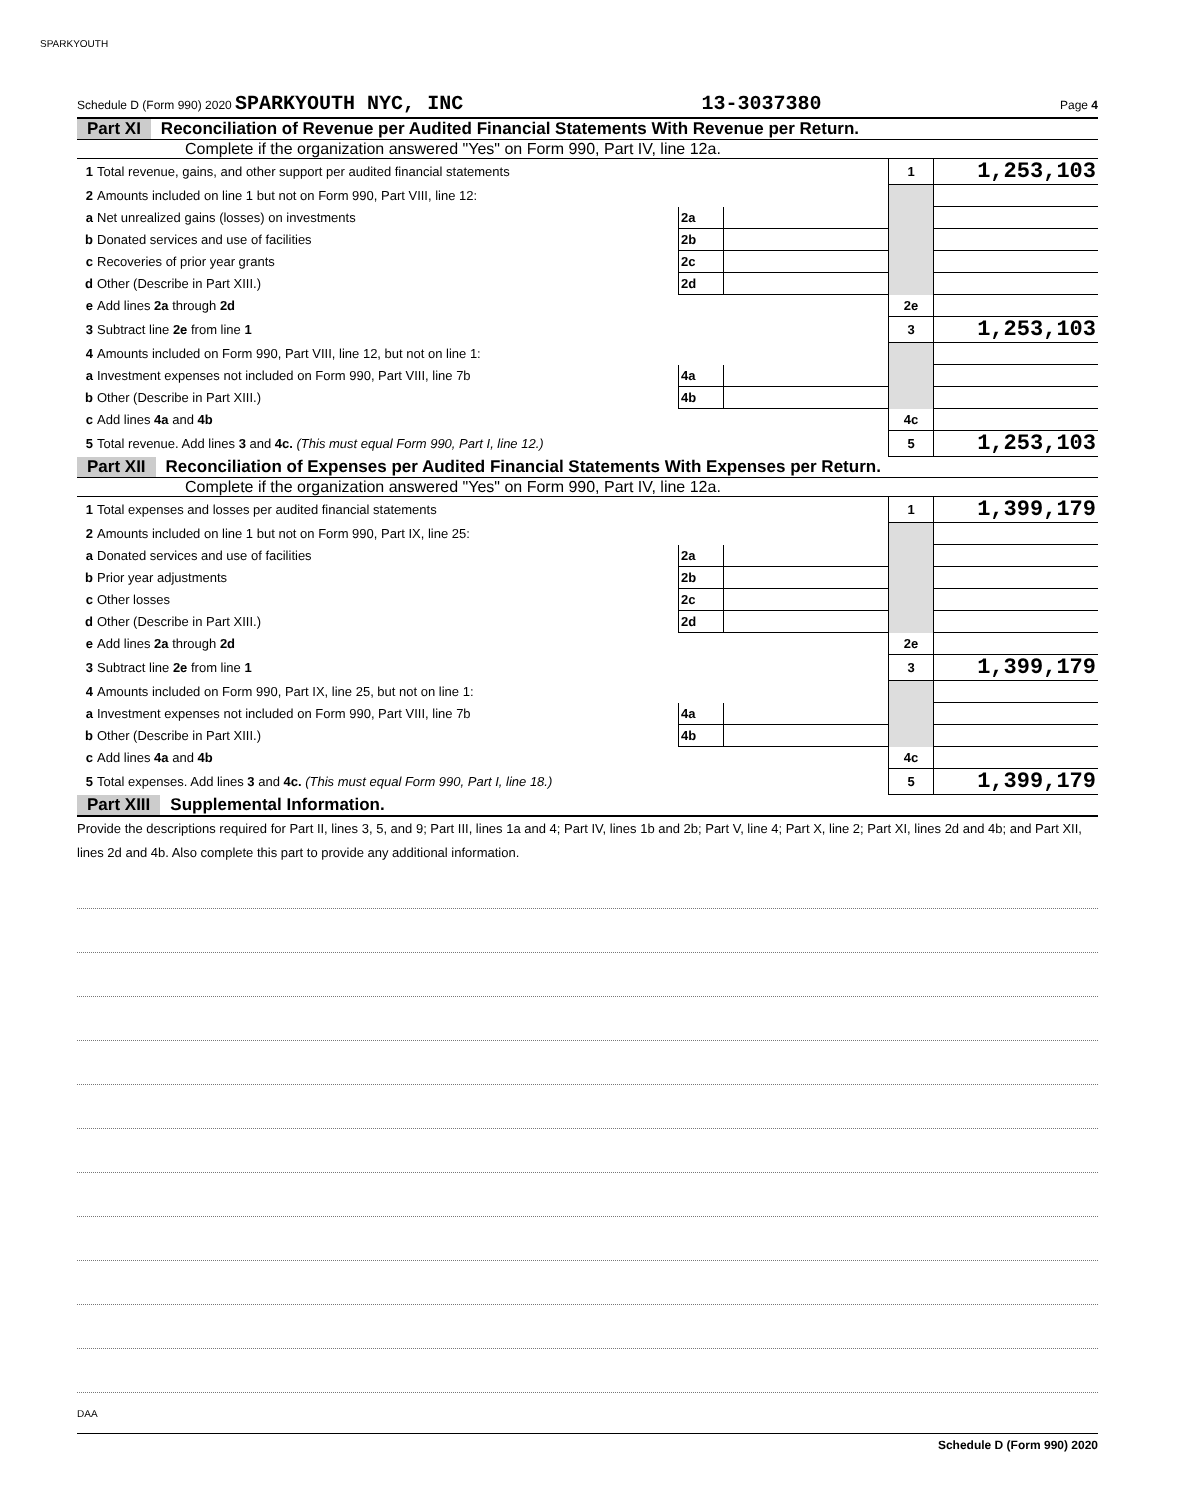SPARKYOUTH
Schedule D (Form 990) 2020 SPARKYOUTH NYC, INC 13-3037380 Page 4
Part XI Reconciliation of Revenue per Audited Financial Statements With Revenue per Return.
Complete if the organization answered "Yes" on Form 990, Part IV, line 12a.
| 1 | Total revenue, gains, and other support per audited financial statements | | | 1 | 1,253,103 |
| 2 | Amounts included on line 1 but not on Form 990, Part VIII, line 12: | | | | |
| a | Net unrealized gains (losses) on investments | 2a | | | |
| b | Donated services and use of facilities | 2b | | | |
| c | Recoveries of prior year grants | 2c | | | |
| d | Other (Describe in Part XIII.) | 2d | | | |
| e | Add lines 2a through 2d | | | 2e | |
| 3 | Subtract line 2e from line 1 | | | 3 | 1,253,103 |
| 4 | Amounts included on Form 990, Part VIII, line 12, but not on line 1: | | | | |
| a | Investment expenses not included on Form 990, Part VIII, line 7b | 4a | | | |
| b | Other (Describe in Part XIII.) | 4b | | | |
| c | Add lines 4a and 4b | | | 4c | |
| 5 | Total revenue. Add lines 3 and 4c. (This must equal Form 990, Part I, line 12.) | | | 5 | 1,253,103 |
Part XII Reconciliation of Expenses per Audited Financial Statements With Expenses per Return.
Complete if the organization answered "Yes" on Form 990, Part IV, line 12a.
| 1 | Total expenses and losses per audited financial statements | | | 1 | 1,399,179 |
| 2 | Amounts included on line 1 but not on Form 990, Part IX, line 25: | | | | |
| a | Donated services and use of facilities | 2a | | | |
| b | Prior year adjustments | 2b | | | |
| c | Other losses | 2c | | | |
| d | Other (Describe in Part XIII.) | 2d | | | |
| e | Add lines 2a through 2d | | | 2e | |
| 3 | Subtract line 2e from line 1 | | | 3 | 1,399,179 |
| 4 | Amounts included on Form 990, Part IX, line 25, but not on line 1: | | | | |
| a | Investment expenses not included on Form 990, Part VIII, line 7b | 4a | | | |
| b | Other (Describe in Part XIII.) | 4b | | | |
| c | Add lines 4a and 4b | | | 4c | |
| 5 | Total expenses. Add lines 3 and 4c. (This must equal Form 990, Part I, line 18.) | | | 5 | 1,399,179 |
Part XIII Supplemental Information.
Provide the descriptions required for Part II, lines 3, 5, and 9; Part III, lines 1a and 4; Part IV, lines 1b and 2b; Part V, line 4; Part X, line 2; Part XI, lines 2d and 4b; and Part XII, lines 2d and 4b. Also complete this part to provide any additional information.
Schedule D (Form 990) 2020
DAA